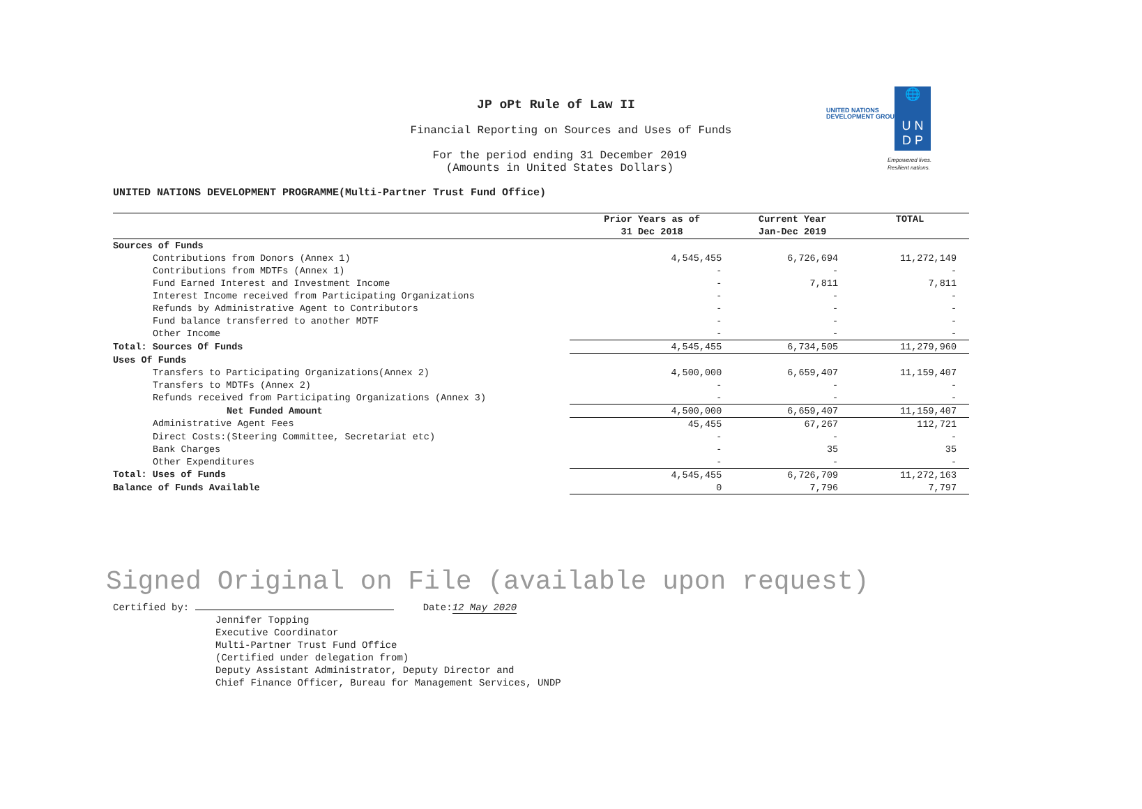JP oPt Rule of Law II
Financial Reporting on Sources and Uses of Funds
For the period ending 31 December 2019
(Amounts in United States Dollars)
UNITED NATIONS
DEVELOPMENT GROUP
🌐
U N
D P
Empowered lives.
Resilient nations.
UNITED NATIONS DEVELOPMENT PROGRAMME(Multi-Partner Trust Fund Office)
| | Prior Years as of 31 Dec 2018 | Current Year Jan-Dec 2019 | TOTAL |
| --- | --- | --- | --- |
| Sources of Funds | | | |
| Contributions from Donors (Annex 1) | 4,545,455 | 6,726,694 | 11,272,149 |
| Contributions from MDTFs (Annex 1) | - | - | - |
| Fund Earned Interest and Investment Income | - | 7,811 | 7,811 |
| Interest Income received from Participating Organizations | - | - | - |
| Refunds by Administrative Agent to Contributors | - | - | - |
| Fund balance transferred to another MDTF | - | - | - |
| Other Income | - | - | - |
| Total: Sources Of Funds | 4,545,455 | 6,734,505 | 11,279,960 |
| Uses Of Funds | | | |
| Transfers to Participating Organizations(Annex 2) | 4,500,000 | 6,659,407 | 11,159,407 |
| Transfers to MDTFs (Annex 2) | - | - | - |
| Refunds received from Participating Organizations (Annex 3) | - | - | - |
| Net Funded Amount | 4,500,000 | 6,659,407 | 11,159,407 |
| Administrative Agent Fees | 45,455 | 67,267 | 112,721 |
| Direct Costs:(Steering Committee, Secretariat etc) | - | - | - |
| Bank Charges | - | 35 | 35 |
| Other Expenditures | - | - | - |
| Total: Uses of Funds | 4,545,455 | 6,726,709 | 11,272,163 |
| Balance of Funds Available | 0 | 7,796 | 7,797 |
Signed Original on File (available upon request)
Certified by: Date:12 May 2020
Jennifer Topping
Executive Coordinator
Multi-Partner Trust Fund Office
(Certified under delegation from)
Deputy Assistant Administrator, Deputy Director and
Chief Finance Officer, Bureau for Management Services, UNDP